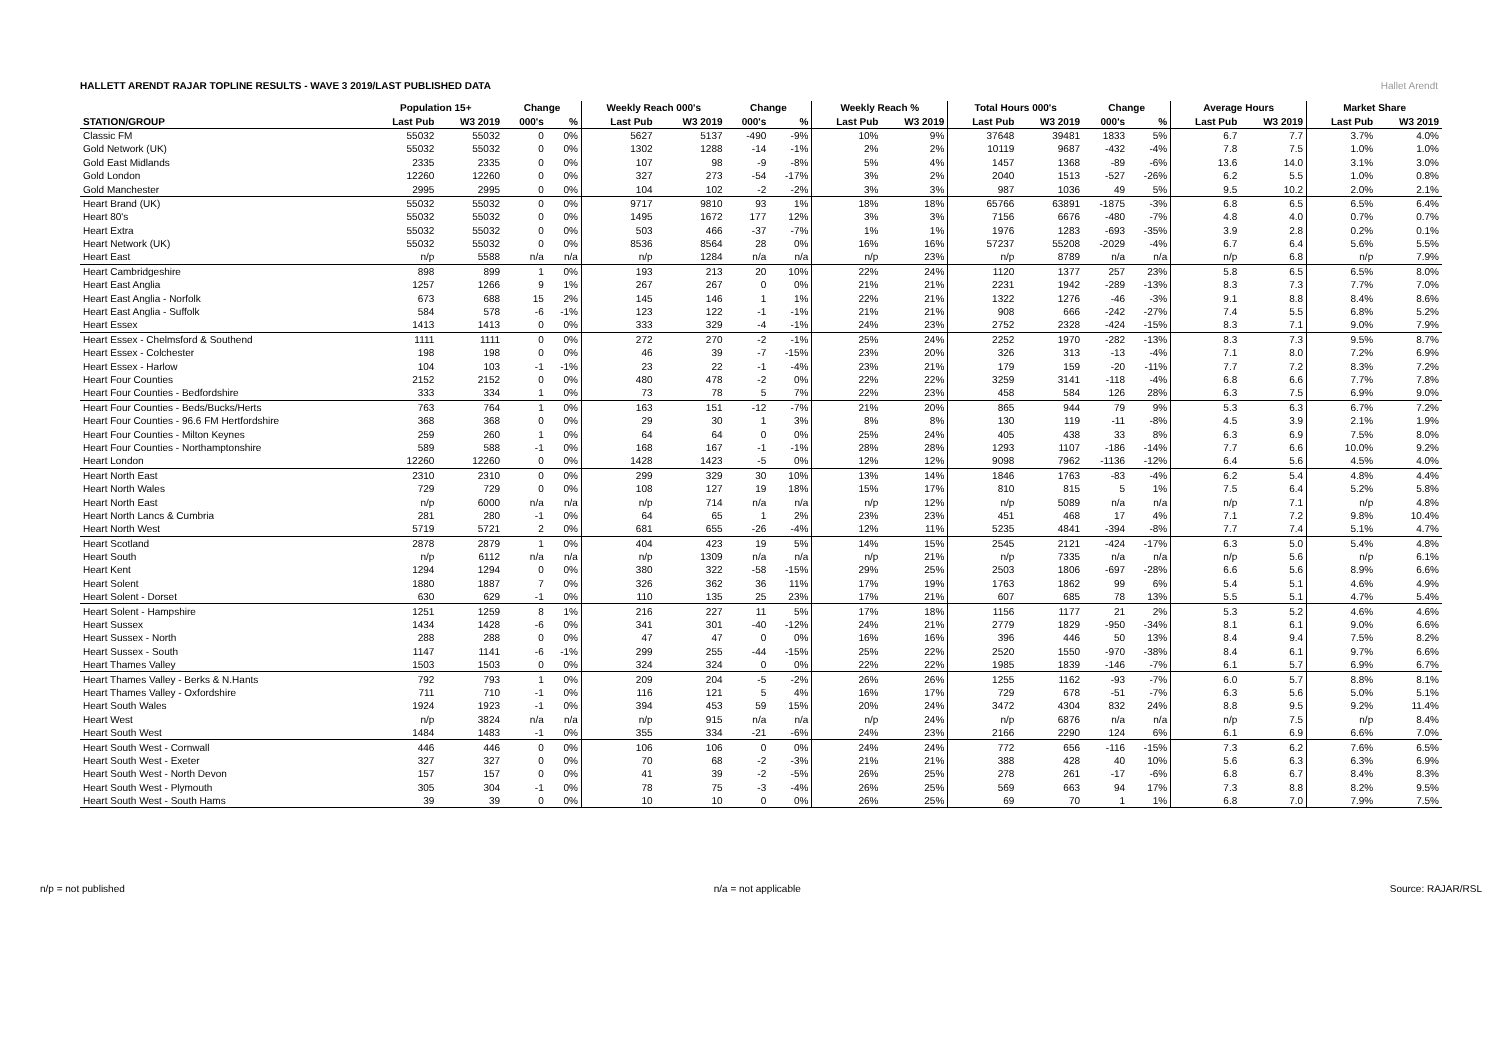HALLETT ARENDT RAJAR TOPLINE RESULTS - WAVE 3 2019/LAST PUBLISHED DATA
Hallet Arendt
| | Population 15+ | | Change | | Weekly Reach 000's | | Change | | Weekly Reach % | | Total Hours 000's | | Change | | Average Hours | | Market Share | |
| --- | --- | --- | --- | --- | --- | --- | --- | --- | --- | --- | --- | --- | --- | --- | --- | --- | --- | --- |
| STATION/GROUP | Last Pub | W3 2019 | 000's | % | Last Pub | W3 2019 | 000's | % | Last Pub | W3 2019 | Last Pub | W3 2019 | 000's | % | Last Pub | W3 2019 | Last Pub | W3 2019 |
| Classic FM | 55032 | 55032 | 0 | 0% | 5627 | 5137 | -490 | -9% | 10% | 9% | 37648 | 39481 | 1833 | 5% | 6.7 | 7.7 | 3.7% | 4.0% |
| Gold Network (UK) | 55032 | 55032 | 0 | 0% | 1302 | 1288 | -14 | -1% | 2% | 2% | 10119 | 9687 | -432 | -4% | 7.8 | 7.5 | 1.0% | 1.0% |
| Gold East Midlands | 2335 | 2335 | 0 | 0% | 107 | 98 | -9 | -8% | 5% | 4% | 1457 | 1368 | -89 | -6% | 13.6 | 14.0 | 3.1% | 3.0% |
| Gold London | 12260 | 12260 | 0 | 0% | 327 | 273 | -54 | -17% | 3% | 2% | 2040 | 1513 | -527 | -26% | 6.2 | 5.5 | 1.0% | 0.8% |
| Gold Manchester | 2995 | 2995 | 0 | 0% | 104 | 102 | -2 | -2% | 3% | 3% | 987 | 1036 | 49 | 5% | 9.5 | 10.2 | 2.0% | 2.1% |
| Heart Brand (UK) | 55032 | 55032 | 0 | 0% | 9717 | 9810 | 93 | 1% | 18% | 18% | 65766 | 63891 | -1875 | -3% | 6.8 | 6.5 | 6.5% | 6.4% |
| Heart 80's | 55032 | 55032 | 0 | 0% | 1495 | 1672 | 177 | 12% | 3% | 3% | 7156 | 6676 | -480 | -7% | 4.8 | 4.0 | 0.7% | 0.7% |
| Heart Extra | 55032 | 55032 | 0 | 0% | 503 | 466 | -37 | -7% | 1% | 1% | 1976 | 1283 | -693 | -35% | 3.9 | 2.8 | 0.2% | 0.1% |
| Heart Network (UK) | 55032 | 55032 | 0 | 0% | 8536 | 8564 | 28 | 0% | 16% | 16% | 57237 | 55208 | -2029 | -4% | 6.7 | 6.4 | 5.6% | 5.5% |
| Heart East | n/p | 5588 | n/a | n/a | n/p | 1284 | n/a | n/a | n/p | 23% | n/p | 8789 | n/a | n/a | n/p | 6.8 | n/p | 7.9% |
| Heart Cambridgeshire | 898 | 899 | 1 | 0% | 193 | 213 | 20 | 10% | 22% | 24% | 1120 | 1377 | 257 | 23% | 5.8 | 6.5 | 6.5% | 8.0% |
| Heart East Anglia | 1257 | 1266 | 9 | 1% | 267 | 267 | 0 | 0% | 21% | 21% | 2231 | 1942 | -289 | -13% | 8.3 | 7.3 | 7.7% | 7.0% |
| Heart East Anglia - Norfolk | 673 | 688 | 15 | 2% | 145 | 146 | 1 | 1% | 22% | 21% | 1322 | 1276 | -46 | -3% | 9.1 | 8.8 | 8.4% | 8.6% |
| Heart East Anglia - Suffolk | 584 | 578 | -6 | -1% | 123 | 122 | -1 | -1% | 21% | 21% | 908 | 666 | -242 | -27% | 7.4 | 5.5 | 6.8% | 5.2% |
| Heart Essex | 1413 | 1413 | 0 | 0% | 333 | 329 | -4 | -1% | 24% | 23% | 2752 | 2328 | -424 | -15% | 8.3 | 7.1 | 9.0% | 7.9% |
| Heart Essex - Chelmsford & Southend | 1111 | 1111 | 0 | 0% | 272 | 270 | -2 | -1% | 25% | 24% | 2252 | 1970 | -282 | -13% | 8.3 | 7.3 | 9.5% | 8.7% |
| Heart Essex - Colchester | 198 | 198 | 0 | 0% | 46 | 39 | -7 | -15% | 23% | 20% | 326 | 313 | -13 | -4% | 7.1 | 8.0 | 7.2% | 6.9% |
| Heart Essex - Harlow | 104 | 103 | -1 | -1% | 23 | 22 | -1 | -4% | 23% | 21% | 179 | 159 | -20 | -11% | 7.7 | 7.2 | 8.3% | 7.2% |
| Heart Four Counties | 2152 | 2152 | 0 | 0% | 480 | 478 | -2 | 0% | 22% | 22% | 3259 | 3141 | -118 | -4% | 6.8 | 6.6 | 7.7% | 7.8% |
| Heart Four Counties - Bedfordshire | 333 | 334 | 1 | 0% | 73 | 78 | 5 | 7% | 22% | 23% | 458 | 584 | 126 | 28% | 6.3 | 7.5 | 6.9% | 9.0% |
| Heart Four Counties - Beds/Bucks/Herts | 763 | 764 | 1 | 0% | 163 | 151 | -12 | -7% | 21% | 20% | 865 | 944 | 79 | 9% | 5.3 | 6.3 | 6.7% | 7.2% |
| Heart Four Counties - 96.6 FM Hertfordshire | 368 | 368 | 0 | 0% | 29 | 30 | 1 | 3% | 8% | 8% | 130 | 119 | -11 | -8% | 4.5 | 3.9 | 2.1% | 1.9% |
| Heart Four Counties - Milton Keynes | 259 | 260 | 1 | 0% | 64 | 64 | 0 | 0% | 25% | 24% | 405 | 438 | 33 | 8% | 6.3 | 6.9 | 7.5% | 8.0% |
| Heart Four Counties - Northamptonshire | 589 | 588 | -1 | 0% | 168 | 167 | -1 | -1% | 28% | 28% | 1293 | 1107 | -186 | -14% | 7.7 | 6.6 | 10.0% | 9.2% |
| Heart London | 12260 | 12260 | 0 | 0% | 1428 | 1423 | -5 | 0% | 12% | 12% | 9098 | 7962 | -1136 | -12% | 6.4 | 5.6 | 4.5% | 4.0% |
| Heart North East | 2310 | 2310 | 0 | 0% | 299 | 329 | 30 | 10% | 13% | 14% | 1846 | 1763 | -83 | -4% | 6.2 | 5.4 | 4.8% | 4.4% |
| Heart North Wales | 729 | 729 | 0 | 0% | 108 | 127 | 19 | 18% | 15% | 17% | 810 | 815 | 5 | 1% | 7.5 | 6.4 | 5.2% | 5.8% |
| Heart North East | n/p | 6000 | n/a | n/a | n/p | 714 | n/a | n/a | n/p | 12% | n/p | 5089 | n/a | n/a | n/p | 7.1 | n/p | 4.8% |
| Heart North Lancs & Cumbria | 281 | 280 | -1 | 0% | 64 | 65 | 1 | 2% | 23% | 23% | 451 | 468 | 17 | 4% | 7.1 | 7.2 | 9.8% | 10.4% |
| Heart North West | 5719 | 5721 | 2 | 0% | 681 | 655 | -26 | -4% | 12% | 11% | 5235 | 4841 | -394 | -8% | 7.7 | 7.4 | 5.1% | 4.7% |
| Heart Scotland | 2878 | 2879 | 1 | 0% | 404 | 423 | 19 | 5% | 14% | 15% | 2545 | 2121 | -424 | -17% | 6.3 | 5.0 | 5.4% | 4.8% |
| Heart South | n/p | 6112 | n/a | n/a | n/p | 1309 | n/a | n/a | n/p | 21% | n/p | 7335 | n/a | n/a | n/p | 5.6 | n/p | 6.1% |
| Heart Kent | 1294 | 1294 | 0 | 0% | 380 | 322 | -58 | -15% | 29% | 25% | 2503 | 1806 | -697 | -28% | 6.6 | 5.6 | 8.9% | 6.6% |
| Heart Solent | 1880 | 1887 | 7 | 0% | 326 | 362 | 36 | 11% | 17% | 19% | 1763 | 1862 | 99 | 6% | 5.4 | 5.1 | 4.6% | 4.9% |
| Heart Solent - Dorset | 630 | 629 | -1 | 0% | 110 | 135 | 25 | 23% | 17% | 21% | 607 | 685 | 78 | 13% | 5.5 | 5.1 | 4.7% | 5.4% |
| Heart Solent - Hampshire | 1251 | 1259 | 8 | 1% | 216 | 227 | 11 | 5% | 17% | 18% | 1156 | 1177 | 21 | 2% | 5.3 | 5.2 | 4.6% | 4.6% |
| Heart Sussex | 1434 | 1428 | -6 | 0% | 341 | 301 | -40 | -12% | 24% | 21% | 2779 | 1829 | -950 | -34% | 8.1 | 6.1 | 9.0% | 6.6% |
| Heart Sussex - North | 288 | 288 | 0 | 0% | 47 | 47 | 0 | 0% | 16% | 16% | 396 | 446 | 50 | 13% | 8.4 | 9.4 | 7.5% | 8.2% |
| Heart Sussex - South | 1147 | 1141 | -6 | -1% | 299 | 255 | -44 | -15% | 25% | 22% | 2520 | 1550 | -970 | -38% | 8.4 | 6.1 | 9.7% | 6.6% |
| Heart Thames Valley | 1503 | 1503 | 0 | 0% | 324 | 324 | 0 | 0% | 22% | 22% | 1985 | 1839 | -146 | -7% | 6.1 | 5.7 | 6.9% | 6.7% |
| Heart Thames Valley - Berks & N.Hants | 792 | 793 | 1 | 0% | 209 | 204 | -5 | -2% | 26% | 26% | 1255 | 1162 | -93 | -7% | 6.0 | 5.7 | 8.8% | 8.1% |
| Heart Thames Valley - Oxfordshire | 711 | 710 | -1 | 0% | 116 | 121 | 5 | 4% | 16% | 17% | 729 | 678 | -51 | -7% | 6.3 | 5.6 | 5.0% | 5.1% |
| Heart South Wales | 1924 | 1923 | -1 | 0% | 394 | 453 | 59 | 15% | 20% | 24% | 3472 | 4304 | 832 | 24% | 8.8 | 9.5 | 9.2% | 11.4% |
| Heart West | n/p | 3824 | n/a | n/a | n/p | 915 | n/a | n/a | n/p | 24% | n/p | 6876 | n/a | n/a | n/p | 7.5 | n/p | 8.4% |
| Heart South West | 1484 | 1483 | -1 | 0% | 355 | 334 | -21 | -6% | 24% | 23% | 2166 | 2290 | 124 | 6% | 6.1 | 6.9 | 6.6% | 7.0% |
| Heart South West - Cornwall | 446 | 446 | 0 | 0% | 106 | 106 | 0 | 0% | 24% | 24% | 772 | 656 | -116 | -15% | 7.3 | 6.2 | 7.6% | 6.5% |
| Heart South West - Exeter | 327 | 327 | 0 | 0% | 70 | 68 | -2 | -3% | 21% | 21% | 388 | 428 | 40 | 10% | 5.6 | 6.3 | 6.3% | 6.9% |
| Heart South West - North Devon | 157 | 157 | 0 | 0% | 41 | 39 | -2 | -5% | 26% | 25% | 278 | 261 | -17 | -6% | 6.8 | 6.7 | 8.4% | 8.3% |
| Heart South West - Plymouth | 305 | 304 | -1 | 0% | 78 | 75 | -3 | -4% | 26% | 25% | 569 | 663 | 94 | 17% | 7.3 | 8.8 | 8.2% | 9.5% |
| Heart South West - South Hams | 39 | 39 | 0 | 0% | 10 | 10 | 0 | 0% | 26% | 25% | 69 | 70 | 1 | 1% | 6.8 | 7.0 | 7.9% | 7.5% |
n/p = not published n/a = not applicable Source: RAJAR/RSL